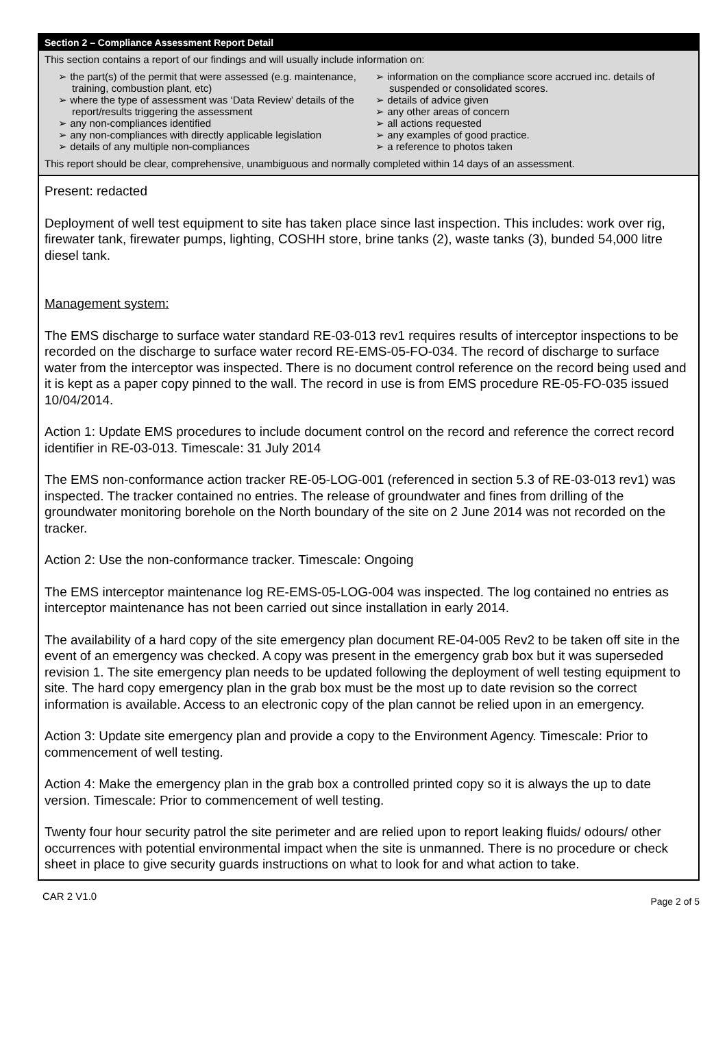Section 2 – Compliance Assessment Report Detail
This section contains a report of our findings and will usually include information on:
➢ the part(s) of the permit that were assessed (e.g. maintenance, training, combustion plant, etc)
➢ where the type of assessment was ‘Data Review’ details of the report/results triggering the assessment
➢ any non-compliances identified
➢ any non-compliances with directly applicable legislation
➢ details of any multiple non-compliances
➢ information on the compliance score accrued inc. details of suspended or consolidated scores.
➢ details of advice given
➢ any other areas of concern
➢ all actions requested
➢ any examples of good practice.
➢ a reference to photos taken
This report should be clear, comprehensive, unambiguous and normally completed within 14 days of an assessment.
Present: redacted
Deployment of well test equipment to site has taken place since last inspection. This includes: work over rig, firewater tank, firewater pumps, lighting, COSHH store, brine tanks (2), waste tanks (3), bunded 54,000 litre diesel tank.
Management system:
The EMS discharge to surface water standard RE-03-013 rev1 requires results of interceptor inspections to be recorded on the discharge to surface water record RE-EMS-05-FO-034. The record of discharge to surface water from the interceptor was inspected. There is no document control reference on the record being used and it is kept as a paper copy pinned to the wall. The record in use is from EMS procedure RE-05-FO-035 issued 10/04/2014.
Action 1: Update EMS procedures to include document control on the record and reference the correct record identifier in RE-03-013. Timescale: 31 July 2014
The EMS non-conformance action tracker RE-05-LOG-001 (referenced in section 5.3 of RE-03-013 rev1) was inspected. The tracker contained no entries. The release of groundwater and fines from drilling of the groundwater monitoring borehole on the North boundary of the site on 2 June 2014 was not recorded on the tracker.
Action 2: Use the non-conformance tracker. Timescale: Ongoing
The EMS interceptor maintenance log RE-EMS-05-LOG-004 was inspected. The log contained no entries as interceptor maintenance has not been carried out since installation in early 2014.
The availability of a hard copy of the site emergency plan document RE-04-005 Rev2 to be taken off site in the event of an emergency was checked. A copy was present in the emergency grab box but it was superseded revision 1. The site emergency plan needs to be updated following the deployment of well testing equipment to site. The hard copy emergency plan in the grab box must be the most up to date revision so the correct information is available. Access to an electronic copy of the plan cannot be relied upon in an emergency.
Action 3: Update site emergency plan and provide a copy to the Environment Agency. Timescale: Prior to commencement of well testing.
Action 4: Make the emergency plan in the grab box a controlled printed copy so it is always the up to date version. Timescale: Prior to commencement of well testing.
Twenty four hour security patrol the site perimeter and are relied upon to report leaking fluids/ odours/ other occurrences with potential environmental impact when the site is unmanned. There is no procedure or check sheet in place to give security guards instructions on what to look for and what action to take.
CAR 2 V1.0 Page 2 of 5